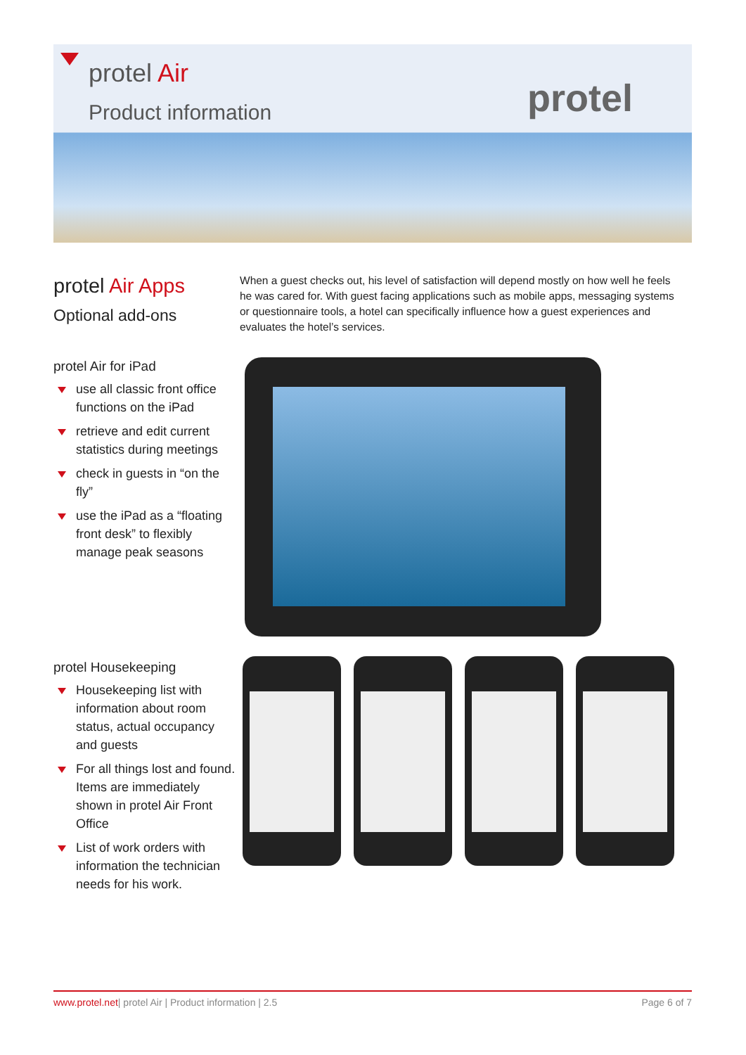protel Air
Product information protel
protel Air Apps
Optional add-ons
When a guest checks out, his level of satisfaction will depend mostly on how well he feels he was cared for. With guest facing applications such as mobile apps, messaging systems or questionnaire tools, a hotel can specifically influence how a guest experiences and evaluates the hotel’s services.
protel Air for iPad
use all classic front office functions on the iPad
retrieve and edit current statistics during meetings
check in guests in “on the fly”
use the iPad as a “floating front desk” to flexibly manage peak seasons
protel Housekeeping
Housekeeping list with information about room status, actual occupancy and guests
For all things lost and found. Items are immediately shown in protel Air Front Office
List of work orders with information the technician needs for his work.
www.protel.net| protel Air | Product information | 2.5
Page 6 of 7